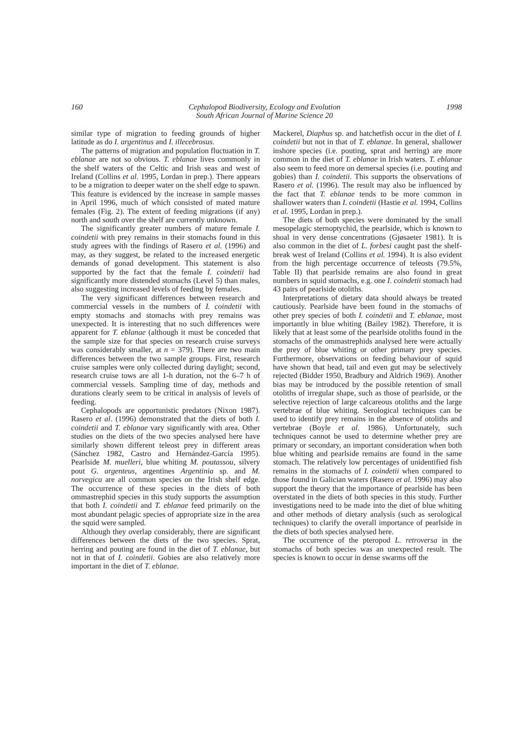160 Cephalopod Biodiversity, Ecology and Evolution
South African Journal of Marine Science 20 1998
similar type of migration to feeding grounds of higher latitude as do I. argentinus and I. illecebrosus.
The patterns of migration and population fluctuation in T. eblanae are not so obvious. T. eblanae lives commonly in the shelf waters of the Celtic and Irish seas and west of Ireland (Collins et al. 1995, Lordan in prep.). There appears to be a migration to deeper water on the shelf edge to spawn. This feature is evidenced by the increase in sample masses in April 1996, much of which consisted of mated mature females (Fig. 2). The extent of feeding migrations (if any) north and south over the shelf are currently unknown.
The significantly greater numbers of mature female I. coindetii with prey remains in their stomachs found in this study agrees with the findings of Rasero et al. (1996) and may, as they suggest, be related to the increased energetic demands of gonad development. This statement is also supported by the fact that the female I. coindetii had significantly more distended stomachs (Level 5) than males, also suggesting increased levels of feeding by females.
The very significant differences between research and commercial vessels in the numbers of I. coindetii with empty stomachs and stomachs with prey remains was unexpected. It is interesting that no such differences were apparent for T. eblanae (although it must be conceded that the sample size for that species on research cruise surveys was considerably smaller, at n = 379). There are two main differences between the two sample groups. First, research cruise samples were only collected during daylight; second, research cruise tows are all 1-h duration, not the 6–7 h of commercial vessels. Sampling time of day, methods and durations clearly seem to be critical in analysis of levels of feeding.
Cephalopods are opportunistic predators (Nixon 1987). Rasero et al. (1996) demonstrated that the diets of both I. coindetii and T. eblanae vary significantly with area. Other studies on the diets of the two species analysed here have similarly shown different teleost prey in different areas (Sánchez 1982, Castro and Hernández-García 1995). Pearlside M. muelleri, blue whiting M. poutassou, silvery pout G. argenteus, argentines Argentinia sp. and M. norvegica are all common species on the Irish shelf edge. The occurrence of these species in the diets of both ommastrephid species in this study supports the assumption that both I. coindetii and T. eblanae feed primarily on the most abundant pelagic species of appropriate size in the area the squid were sampled.
Although they overlap considerably, there are significant differences between the diets of the two species. Sprat, herring and pouting are found in the diet of T. eblanae, but not in that of I. coindetii. Gobies are also relatively more important in the diet of T. eblanae.
Mackerel, Diaphus sp. and hatchetfish occur in the diet of I. coindetii but not in that of T. eblanae. In general, shallower inshore species (i.e. pouting, sprat and herring) are more common in the diet of T. eblanae in Irish waters. T. eblanae also seem to feed more on demersal species (i.e. pouting and gobies) than I. coindetii. This supports the observations of Rasero et al. (1996). The result may also be influenced by the fact that T. eblanae tends to be more common in shallower waters than I. coindetii (Hastie et al. 1994, Collins et al. 1995, Lordan in prep.).
The diets of both species were dominated by the small mesopelagic sternoptychid, the pearlside, which is known to shoal in very dense concentrations (Gjøsaeter 1981). It is also common in the diet of L. forbesi caught past the shelf-break west of Ireland (Collins et al. 1994). It is also evident from the high percentage occurrence of teleosts (79.5%, Table II) that pearlside remains are also found in great numbers in squid stomachs, e.g. one I. coindetii stomach had 43 pairs of pearlside otoliths.
Interpretations of dietary data should always be treated cautiously. Pearlside have been found in the stomachs of other prey species of both I. coindetii and T. eblanae, most importantly in blue whiting (Bailey 1982). Therefore, it is likely that at least some of the pearlside otoliths found in the stomachs of the ommastrephids analysed here were actually the prey of blue whiting or other primary prey species. Furthermore, observations on feeding behaviour of squid have shown that head, tail and even gut may be selectively rejected (Bidder 1950, Bradbury and Aldrich 1969). Another bias may be introduced by the possible retention of small otoliths of irregular shape, such as those of pearlside, or the selective rejection of large calcareous otoliths and the large vertebrae of blue whiting. Serological techniques can be used to identify prey remains in the absence of otoliths and vertebrae (Boyle et al. 1986). Unfortunately, such techniques cannot be used to determine whether prey are primary or secondary, an important consideration when both blue whiting and pearlside remains are found in the same stomach. The relatively low percentages of unidentified fish remains in the stomachs of I. coindetii when compared to those found in Galician waters (Rasero et al. 1996) may also support the theory that the importance of pearlside has been overstated in the diets of both species in this study. Further investigations need to be made into the diet of blue whiting and other methods of dietary analysis (such as serological techniques) to clarify the overall importance of pearlside in the diets of both species analysed here.
The occurrence of the pteropod L. retroversa in the stomachs of both species was an unexpected result. The species is known to occur in dense swarms off the